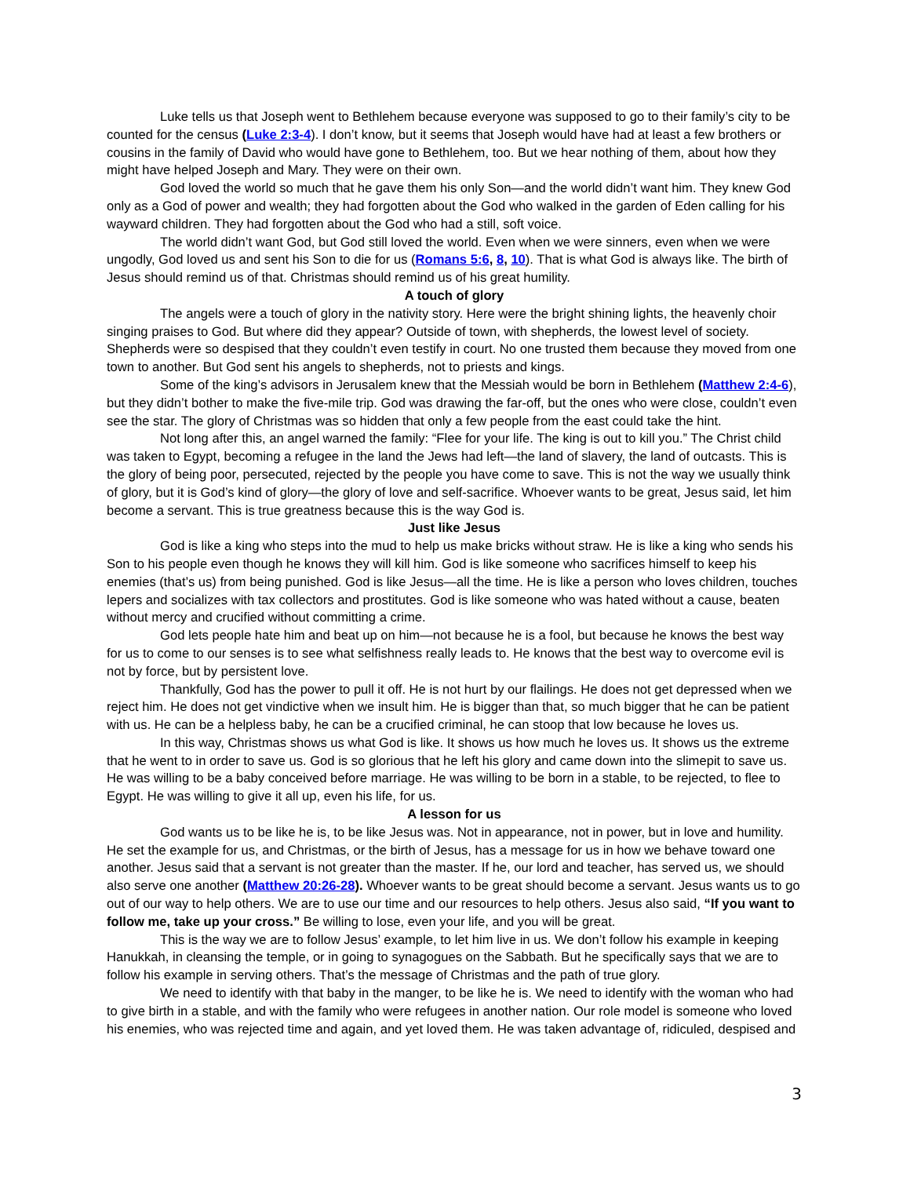Luke tells us that Joseph went to Bethlehem because everyone was supposed to go to their family’s city to be counted for the census (Luke 2:3-4). I don’t know, but it seems that Joseph would have had at least a few brothers or cousins in the family of David who would have gone to Bethlehem, too. But we hear nothing of them, about how they might have helped Joseph and Mary. They were on their own.
God loved the world so much that he gave them his only Son—and the world didn’t want him. They knew God only as a God of power and wealth; they had forgotten about the God who walked in the garden of Eden calling for his wayward children. They had forgotten about the God who had a still, soft voice.
The world didn’t want God, but God still loved the world. Even when we were sinners, even when we were ungodly, God loved us and sent his Son to die for us (Romans 5:6, 8, 10). That is what God is always like. The birth of Jesus should remind us of that. Christmas should remind us of his great humility.
A touch of glory
The angels were a touch of glory in the nativity story. Here were the bright shining lights, the heavenly choir singing praises to God. But where did they appear? Outside of town, with shepherds, the lowest level of society. Shepherds were so despised that they couldn’t even testify in court. No one trusted them because they moved from one town to another. But God sent his angels to shepherds, not to priests and kings.
Some of the king’s advisors in Jerusalem knew that the Messiah would be born in Bethlehem (Matthew 2:4-6), but they didn’t bother to make the five-mile trip. God was drawing the far-off, but the ones who were close, couldn’t even see the star. The glory of Christmas was so hidden that only a few people from the east could take the hint.
Not long after this, an angel warned the family: “Flee for your life. The king is out to kill you.” The Christ child was taken to Egypt, becoming a refugee in the land the Jews had left—the land of slavery, the land of outcasts. This is the glory of being poor, persecuted, rejected by the people you have come to save. This is not the way we usually think of glory, but it is God’s kind of glory—the glory of love and self-sacrifice. Whoever wants to be great, Jesus said, let him become a servant. This is true greatness because this is the way God is.
Just like Jesus
God is like a king who steps into the mud to help us make bricks without straw. He is like a king who sends his Son to his people even though he knows they will kill him. God is like someone who sacrifices himself to keep his enemies (that’s us) from being punished. God is like Jesus—all the time. He is like a person who loves children, touches lepers and socializes with tax collectors and prostitutes. God is like someone who was hated without a cause, beaten without mercy and crucified without committing a crime.
God lets people hate him and beat up on him—not because he is a fool, but because he knows the best way for us to come to our senses is to see what selfishness really leads to. He knows that the best way to overcome evil is not by force, but by persistent love.
Thankfully, God has the power to pull it off. He is not hurt by our flailings. He does not get depressed when we reject him. He does not get vindictive when we insult him. He is bigger than that, so much bigger that he can be patient with us. He can be a helpless baby, he can be a crucified criminal, he can stoop that low because he loves us.
In this way, Christmas shows us what God is like. It shows us how much he loves us. It shows us the extreme that he went to in order to save us. God is so glorious that he left his glory and came down into the slimepit to save us. He was willing to be a baby conceived before marriage. He was willing to be born in a stable, to be rejected, to flee to Egypt. He was willing to give it all up, even his life, for us.
A lesson for us
God wants us to be like he is, to be like Jesus was. Not in appearance, not in power, but in love and humility. He set the example for us, and Christmas, or the birth of Jesus, has a message for us in how we behave toward one another. Jesus said that a servant is not greater than the master. If he, our lord and teacher, has served us, we should also serve one another (Matthew 20:26-28). Whoever wants to be great should become a servant. Jesus wants us to go out of our way to help others. We are to use our time and our resources to help others. Jesus also said, “If you want to follow me, take up your cross.” Be willing to lose, even your life, and you will be great.
This is the way we are to follow Jesus’ example, to let him live in us. We don’t follow his example in keeping Hanukkah, in cleansing the temple, or in going to synagogues on the Sabbath. But he specifically says that we are to follow his example in serving others. That’s the message of Christmas and the path of true glory.
We need to identify with that baby in the manger, to be like he is. We need to identify with the woman who had to give birth in a stable, and with the family who were refugees in another nation. Our role model is someone who loved his enemies, who was rejected time and again, and yet loved them. He was taken advantage of, ridiculed, despised and
3